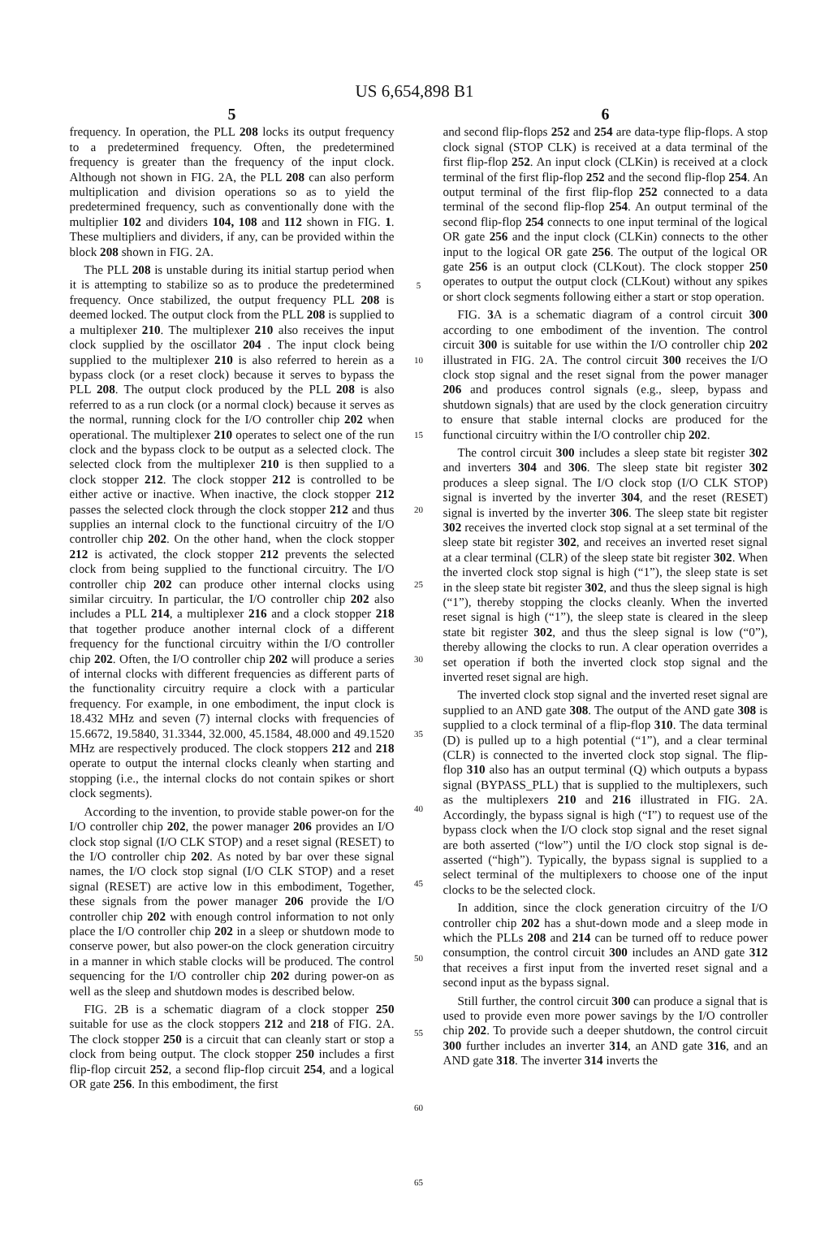US 6,654,898 B1
5
frequency. In operation, the PLL 208 locks its output frequency to a predetermined frequency. Often, the predetermined frequency is greater than the frequency of the input clock. Although not shown in FIG. 2A, the PLL 208 can also perform multiplication and division operations so as to yield the predetermined frequency, such as conventionally done with the multiplier 102 and dividers 104, 108 and 112 shown in FIG. 1. These multipliers and dividers, if any, can be provided within the block 208 shown in FIG. 2A.
The PLL 208 is unstable during its initial startup period when it is attempting to stabilize so as to produce the predetermined frequency. Once stabilized, the output frequency PLL 208 is deemed locked. The output clock from the PLL 208 is supplied to a multiplexer 210. The multiplexer 210 also receives the input clock supplied by the oscillator 204 . The input clock being supplied to the multiplexer 210 is also referred to herein as a bypass clock (or a reset clock) because it serves to bypass the PLL 208. The output clock produced by the PLL 208 is also referred to as a run clock (or a normal clock) because it serves as the normal, running clock for the I/O controller chip 202 when operational. The multiplexer 210 operates to select one of the run clock and the bypass clock to be output as a selected clock. The selected clock from the multiplexer 210 is then supplied to a clock stopper 212. The clock stopper 212 is controlled to be either active or inactive. When inactive, the clock stopper 212 passes the selected clock through the clock stopper 212 and thus supplies an internal clock to the functional circuitry of the I/O controller chip 202. On the other hand, when the clock stopper 212 is activated, the clock stopper 212 prevents the selected clock from being supplied to the functional circuitry. The I/O controller chip 202 can produce other internal clocks using similar circuitry. In particular, the I/O controller chip 202 also includes a PLL 214, a multiplexer 216 and a clock stopper 218 that together produce another internal clock of a different frequency for the functional circuitry within the I/O controller chip 202. Often, the I/O controller chip 202 will produce a series of internal clocks with different frequencies as different parts of the functionality circuitry require a clock with a particular frequency. For example, in one embodiment, the input clock is 18.432 MHz and seven (7) internal clocks with frequencies of 15.6672, 19.5840, 31.3344, 32.000, 45.1584, 48.000 and 49.1520 MHz are respectively produced. The clock stoppers 212 and 218 operate to output the internal clocks cleanly when starting and stopping (i.e., the internal clocks do not contain spikes or short clock segments).
According to the invention, to provide stable power-on for the I/O controller chip 202, the power manager 206 provides an I/O clock stop signal (I/O CLK STOP) and a reset signal (RESET) to the I/O controller chip 202. As noted by bar over these signal names, the I/O clock stop signal (I/O CLK STOP) and a reset signal (RESET) are active low in this embodiment, Together, these signals from the power manager 206 provide the I/O controller chip 202 with enough control information to not only place the I/O controller chip 202 in a sleep or shutdown mode to conserve power, but also power-on the clock generation circuitry in a manner in which stable clocks will be produced. The control sequencing for the I/O controller chip 202 during power-on as well as the sleep and shutdown modes is described below.
FIG. 2B is a schematic diagram of a clock stopper 250 suitable for use as the clock stoppers 212 and 218 of FIG. 2A. The clock stopper 250 is a circuit that can cleanly start or stop a clock from being output. The clock stopper 250 includes a first flip-flop circuit 252, a second flip-flop circuit 254, and a logical OR gate 256. In this embodiment, the first
5
10
15
20
25
30
35
40
45
50
55
60
65
6
and second flip-flops 252 and 254 are data-type flip-flops. A stop clock signal (STOP CLK) is received at a data terminal of the first flip-flop 252. An input clock (CLKin) is received at a clock terminal of the first flip-flop 252 and the second flip-flop 254. An output terminal of the first flip-flop 252 connected to a data terminal of the second flip-flop 254. An output terminal of the second flip-flop 254 connects to one input terminal of the logical OR gate 256 and the input clock (CLKin) connects to the other input to the logical OR gate 256. The output of the logical OR gate 256 is an output clock (CLKout). The clock stopper 250 operates to output the output clock (CLKout) without any spikes or short clock segments following either a start or stop operation.
FIG. 3 A is a schematic diagram of a control circuit 300 according to one embodiment of the invention. The control circuit 300 is suitable for use within the I/O controller chip 202 illustrated in FIG. 2A. The control circuit 300 receives the I/O clock stop signal and the reset signal from the power manager 206 and produces control signals (e.g., sleep, bypass and shutdown signals) that are used by the clock generation circuitry to ensure that stable internal clocks are produced for the functional circuitry within the I/O controller chip 202.
The control circuit 300 includes a sleep state bit register 302 and inverters 304 and 306. The sleep state bit register 302 produces a sleep signal. The I/O clock stop (I/O CLK STOP) signal is inverted by the inverter 304, and the reset (RESET) signal is inverted by the inverter 306. The sleep state bit register 302 receives the inverted clock stop signal at a set terminal of the sleep state bit register 302, and receives an inverted reset signal at a clear terminal (CLR) of the sleep state bit register 302. When the inverted clock stop signal is high (“1”), the sleep state is set in the sleep state bit register 302, and thus the sleep signal is high (“1”), thereby stopping the clocks cleanly. When the inverted reset signal is high (“1”), the sleep state is cleared in the sleep state bit register 302, and thus the sleep signal is low (“0”), thereby allowing the clocks to run. A clear operation overrides a set operation if both the inverted clock stop signal and the inverted reset signal are high.
The inverted clock stop signal and the inverted reset signal are supplied to an AND gate 308. The output of the AND gate 308 is supplied to a clock terminal of a flip-flop 310. The data terminal (D) is pulled up to a high potential (“1”), and a clear terminal (CLR) is connected to the inverted clock stop signal. The flip-flop 310 also has an output terminal (Q) which outputs a bypass signal (BYPASS_PLL) that is supplied to the multiplexers, such as the multiplexers 210 and 216 illustrated in FIG. 2A. Accordingly, the bypass signal is high (“I”) to request use of the bypass clock when the I/O clock stop signal and the reset signal are both asserted (“low”) until the I/O clock stop signal is de-asserted (“high”). Typically, the bypass signal is supplied to a select terminal of the multiplexers to choose one of the input clocks to be the selected clock.
In addition, since the clock generation circuitry of the I/O controller chip 202 has a shut-down mode and a sleep mode in which the PLLs 208 and 214 can be turned off to reduce power consumption, the control circuit 300 includes an AND gate 312 that receives a first input from the inverted reset signal and a second input as the bypass signal.
Still further, the control circuit 300 can produce a signal that is used to provide even more power savings by the I/O controller chip 202. To provide such a deeper shutdown, the control circuit 300 further includes an inverter 314, an AND gate 316, and an AND gate 318. The inverter 314 inverts the